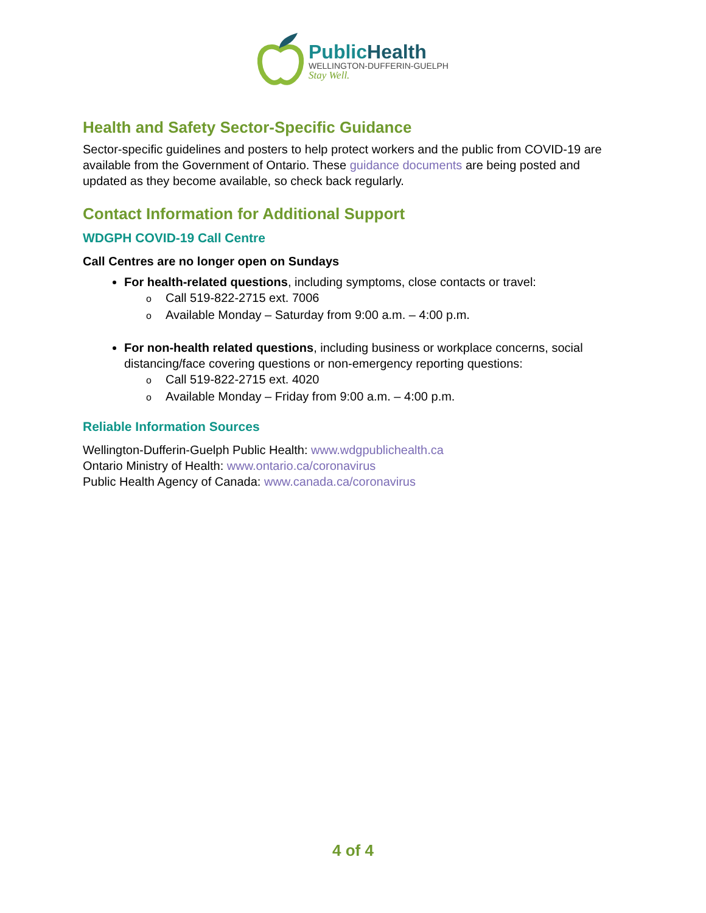PublicHealth
WELLINGTON-DUFFERIN-GUELPH
Stay Well.
Health and Safety Sector-Specific Guidance
Sector-specific guidelines and posters to help protect workers and the public from COVID-19 are available from the Government of Ontario. These guidance documents are being posted and updated as they become available, so check back regularly.
Contact Information for Additional Support
WDGPH COVID-19 Call Centre
Call Centres are no longer open on Sundays
For health-related questions, including symptoms, close contacts or travel:
o Call 519-822-2715 ext. 7006
o Available Monday – Saturday from 9:00 a.m. – 4:00 p.m.
For non-health related questions, including business or workplace concerns, social distancing/face covering questions or non-emergency reporting questions:
o Call 519-822-2715 ext. 4020
o Available Monday – Friday from 9:00 a.m. – 4:00 p.m.
Reliable Information Sources
Wellington-Dufferin-Guelph Public Health: www.wdgpublichealth.ca
Ontario Ministry of Health: www.ontario.ca/coronavirus
Public Health Agency of Canada: www.canada.ca/coronavirus
4 of 4